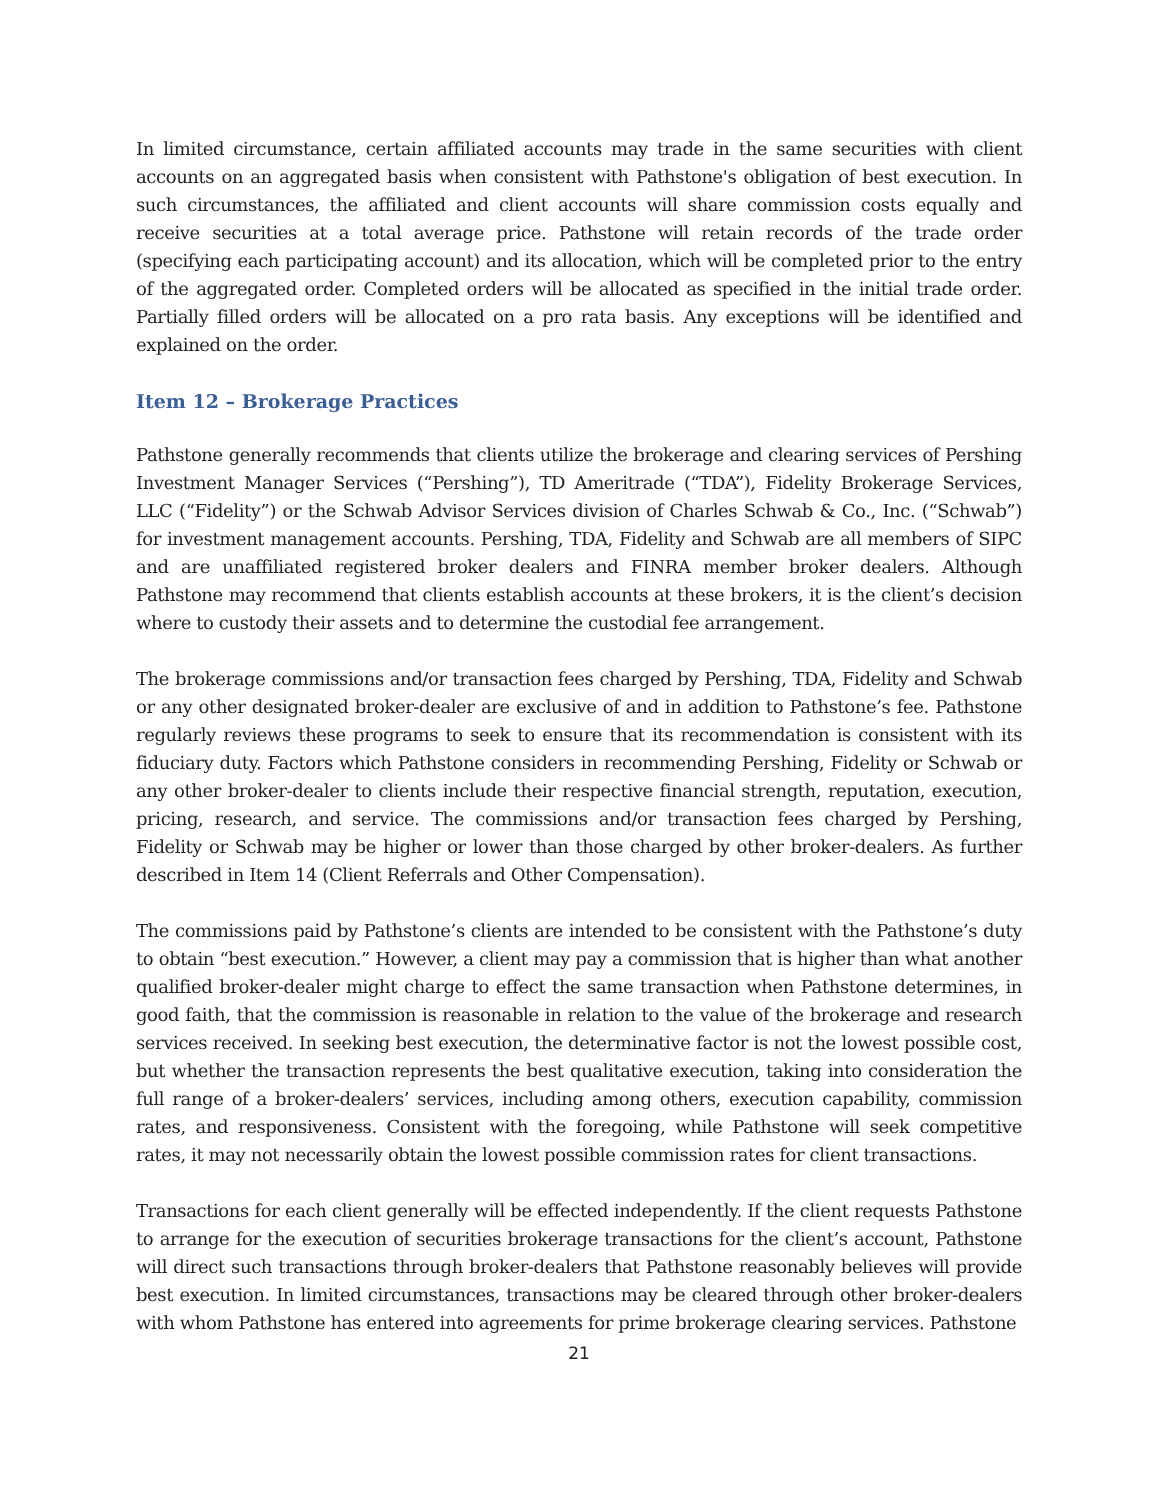In limited circumstance, certain affiliated accounts may trade in the same securities with client accounts on an aggregated basis when consistent with Pathstone's obligation of best execution. In such circumstances, the affiliated and client accounts will share commission costs equally and receive securities at a total average price. Pathstone will retain records of the trade order (specifying each participating account) and its allocation, which will be completed prior to the entry of the aggregated order. Completed orders will be allocated as specified in the initial trade order. Partially filled orders will be allocated on a pro rata basis. Any exceptions will be identified and explained on the order.
Item 12 – Brokerage Practices
Pathstone generally recommends that clients utilize the brokerage and clearing services of Pershing Investment Manager Services (“Pershing”), TD Ameritrade (“TDA”), Fidelity Brokerage Services, LLC (“Fidelity”) or the Schwab Advisor Services division of Charles Schwab & Co., Inc. (“Schwab”) for investment management accounts. Pershing, TDA, Fidelity and Schwab are all members of SIPC and are unaffiliated registered broker dealers and FINRA member broker dealers. Although Pathstone may recommend that clients establish accounts at these brokers, it is the client’s decision where to custody their assets and to determine the custodial fee arrangement.
The brokerage commissions and/or transaction fees charged by Pershing, TDA, Fidelity and Schwab or any other designated broker-dealer are exclusive of and in addition to Pathstone’s fee. Pathstone regularly reviews these programs to seek to ensure that its recommendation is consistent with its fiduciary duty. Factors which Pathstone considers in recommending Pershing, Fidelity or Schwab or any other broker-dealer to clients include their respective financial strength, reputation, execution, pricing, research, and service. The commissions and/or transaction fees charged by Pershing, Fidelity or Schwab may be higher or lower than those charged by other broker-dealers. As further described in Item 14 (Client Referrals and Other Compensation).
The commissions paid by Pathstone’s clients are intended to be consistent with the Pathstone’s duty to obtain “best execution.” However, a client may pay a commission that is higher than what another qualified broker-dealer might charge to effect the same transaction when Pathstone determines, in good faith, that the commission is reasonable in relation to the value of the brokerage and research services received. In seeking best execution, the determinative factor is not the lowest possible cost, but whether the transaction represents the best qualitative execution, taking into consideration the full range of a broker-dealers’ services, including among others, execution capability, commission rates, and responsiveness. Consistent with the foregoing, while Pathstone will seek competitive rates, it may not necessarily obtain the lowest possible commission rates for client transactions.
Transactions for each client generally will be effected independently. If the client requests Pathstone to arrange for the execution of securities brokerage transactions for the client’s account, Pathstone will direct such transactions through broker-dealers that Pathstone reasonably believes will provide best execution. In limited circumstances, transactions may be cleared through other broker-dealers with whom Pathstone has entered into agreements for prime brokerage clearing services. Pathstone
21